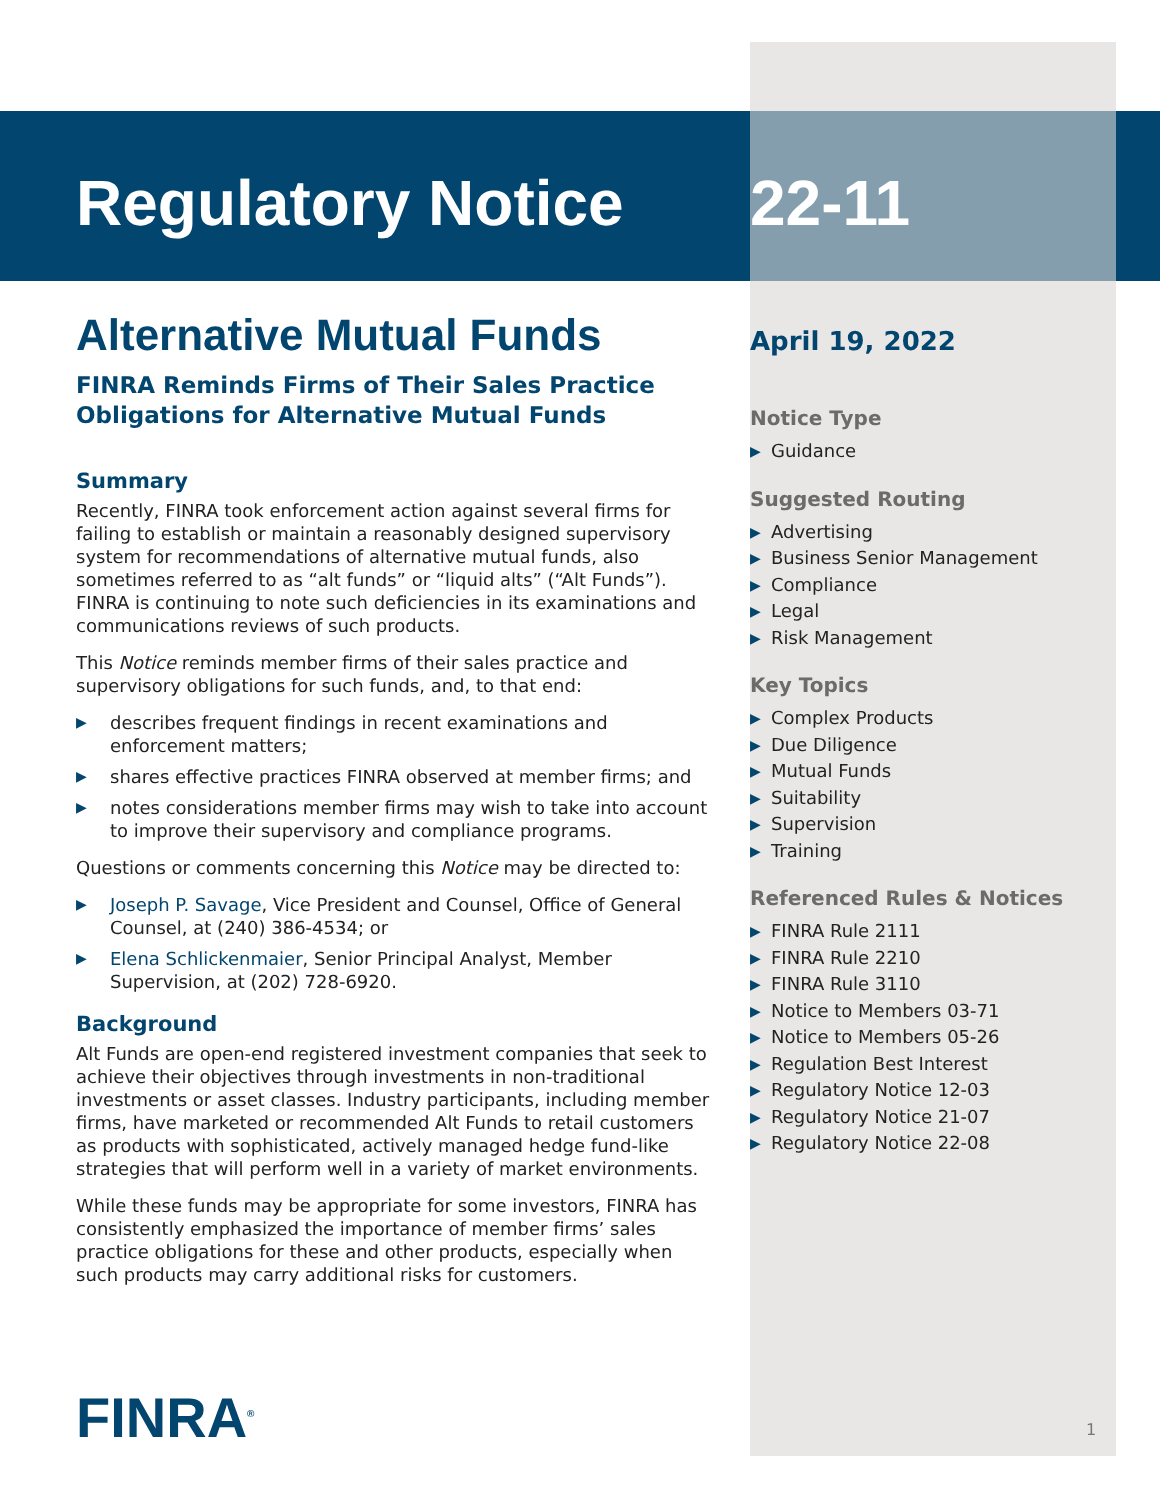Regulatory Notice
Alternative Mutual Funds
FINRA Reminds Firms of Their Sales Practice Obligations for Alternative Mutual Funds
Summary
Recently, FINRA took enforcement action against several firms for failing to establish or maintain a reasonably designed supervisory system for recommendations of alternative mutual funds, also sometimes referred to as “alt funds” or “liquid alts” (“Alt Funds”). FINRA is continuing to note such deficiencies in its examinations and communications reviews of such products.
This Notice reminds member firms of their sales practice and supervisory obligations for such funds, and, to that end:
▶ describes frequent findings in recent examinations and enforcement matters;
▶ shares effective practices FINRA observed at member firms; and
▶ notes considerations member firms may wish to take into account to improve their supervisory and compliance programs.
Questions or comments concerning this Notice may be directed to:
▶ Joseph P. Savage, Vice President and Counsel, Office of General Counsel, at (240) 386-4534; or
▶ Elena Schlickenmaier, Senior Principal Analyst, Member Supervision, at (202) 728-6920.
Background
Alt Funds are open-end registered investment companies that seek to achieve their objectives through investments in non-traditional investments or asset classes. Industry participants, including member firms, have marketed or recommended Alt Funds to retail customers as products with sophisticated, actively managed hedge fund-like strategies that will perform well in a variety of market environments.
While these funds may be appropriate for some investors, FINRA has consistently emphasized the importance of member firms’ sales practice obligations for these and other products, especially when such products may carry additional risks for customers.
22-11
April 19, 2022
Notice Type
▶ Guidance
Suggested Routing
▶ Advertising
▶ Business Senior Management
▶ Compliance
▶ Legal
▶ Risk Management
Key Topics
▶ Complex Products
▶ Due Diligence
▶ Mutual Funds
▶ Suitability
▶ Supervision
▶ Training
Referenced Rules & Notices
▶ FINRA Rule 2111
▶ FINRA Rule 2210
▶ FINRA Rule 3110
▶ Notice to Members 03-71
▶ Notice to Members 05-26
▶ Regulation Best Interest
▶ Regulatory Notice 12-03
▶ Regulatory Notice 21-07
▶ Regulatory Notice 22-08
FINRA<sup>®</sup> 1